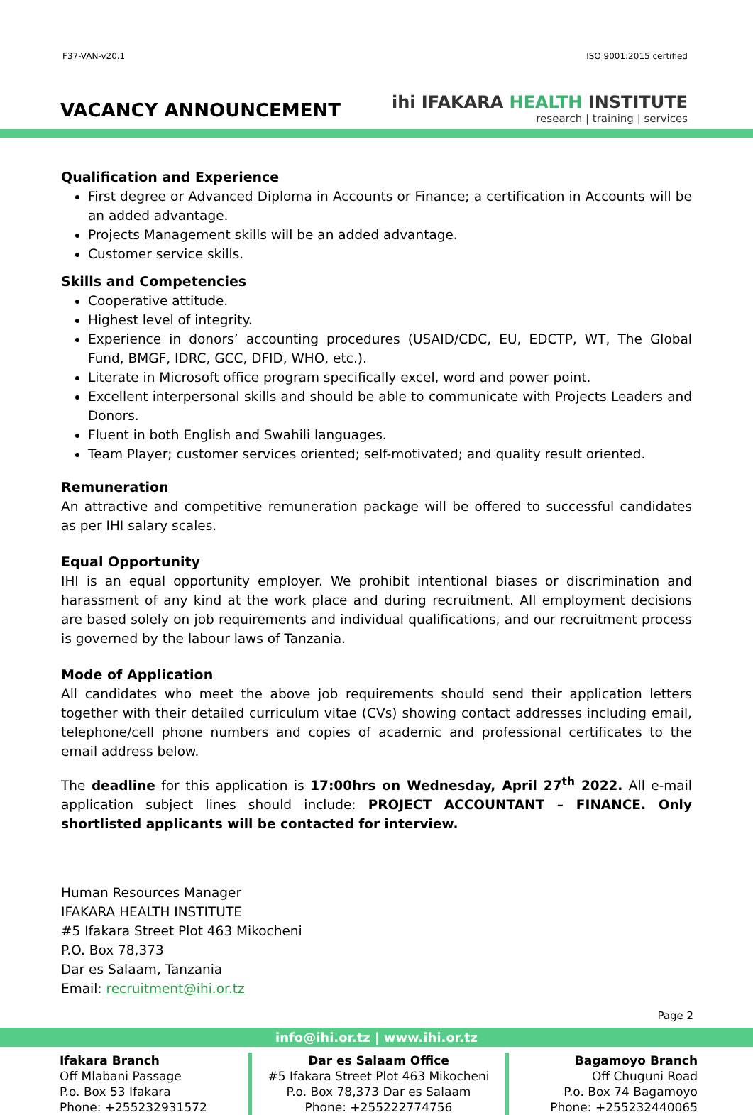F37-VAN-v20.1 ISO 9001:2015 certified
VACANCY ANNOUNCEMENT
ihi IFAKARA HEALTH INSTITUTE
research | training | services
Qualification and Experience
First degree or Advanced Diploma in Accounts or Finance; a certification in Accounts will be an added advantage.
Projects Management skills will be an added advantage.
Customer service skills.
Skills and Competencies
Cooperative attitude.
Highest level of integrity.
Experience in donors’ accounting procedures (USAID/CDC, EU, EDCTP, WT, The Global Fund, BMGF, IDRC, GCC, DFID, WHO, etc.).
Literate in Microsoft office program specifically excel, word and power point.
Excellent interpersonal skills and should be able to communicate with Projects Leaders and Donors.
Fluent in both English and Swahili languages.
Team Player; customer services oriented; self-motivated; and quality result oriented.
Remuneration
An attractive and competitive remuneration package will be offered to successful candidates as per IHI salary scales.
Equal Opportunity
IHI is an equal opportunity employer. We prohibit intentional biases or discrimination and harassment of any kind at the work place and during recruitment. All employment decisions are based solely on job requirements and individual qualifications, and our recruitment process is governed by the labour laws of Tanzania.
Mode of Application
All candidates who meet the above job requirements should send their application letters together with their detailed curriculum vitae (CVs) showing contact addresses including email, telephone/cell phone numbers and copies of academic and professional certificates to the email address below.
The deadline for this application is 17:00hrs on Wednesday, April 27<sup>th</sup> 2022. All e-mail application subject lines should include: PROJECT ACCOUNTANT – FINANCE. Only shortlisted applicants will be contacted for interview.
Human Resources Manager
IFAKARA HEALTH INSTITUTE
#5 Ifakara Street Plot 463 Mikocheni
P.O. Box 78,373
Dar es Salaam, Tanzania
Email: recruitment@ihi.or.tz
Page 2
info@ihi.or.tz | www.ihi.or.tz
Ifakara Branch
Off Mlabani Passage
P.o. Box 53 Ifakara
Phone: +255232931572
Dar es Salaam Office
#5 Ifakara Street Plot 463 Mikocheni
P.o. Box 78,373 Dar es Salaam
Phone: +255222774756
Bagamoyo Branch
Off Chuguni Road
P.o. Box 74 Bagamoyo
Phone: +255232440065